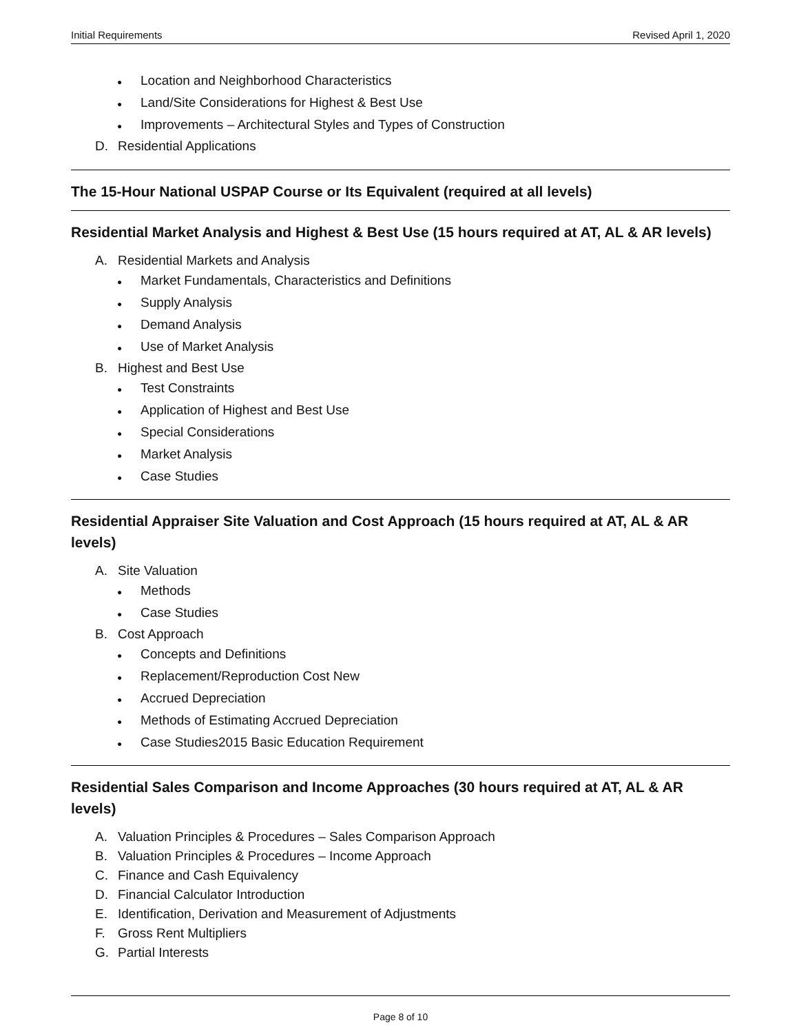Initial Requirements Revised April 1, 2020
● Location and Neighborhood Characteristics
● Land/Site Considerations for Highest & Best Use
● Improvements – Architectural Styles and Types of Construction
D. Residential Applications
The 15-Hour National USPAP Course or Its Equivalent (required at all levels)
Residential Market Analysis and Highest & Best Use (15 hours required at AT, AL & AR levels)
A. Residential Markets and Analysis
● Market Fundamentals, Characteristics and Definitions
● Supply Analysis
● Demand Analysis
● Use of Market Analysis
B. Highest and Best Use
● Test Constraints
● Application of Highest and Best Use
● Special Considerations
● Market Analysis
● Case Studies
Residential Appraiser Site Valuation and Cost Approach (15 hours required at AT, AL & AR levels)
A. Site Valuation
● Methods
● Case Studies
B. Cost Approach
● Concepts and Definitions
● Replacement/Reproduction Cost New
● Accrued Depreciation
● Methods of Estimating Accrued Depreciation
● Case Studies2015 Basic Education Requirement
Residential Sales Comparison and Income Approaches (30 hours required at AT, AL & AR levels)
A. Valuation Principles & Procedures – Sales Comparison Approach
B. Valuation Principles & Procedures – Income Approach
C. Finance and Cash Equivalency
D. Financial Calculator Introduction
E. Identification, Derivation and Measurement of Adjustments
F. Gross Rent Multipliers
G. Partial Interests
Page 8 of 10